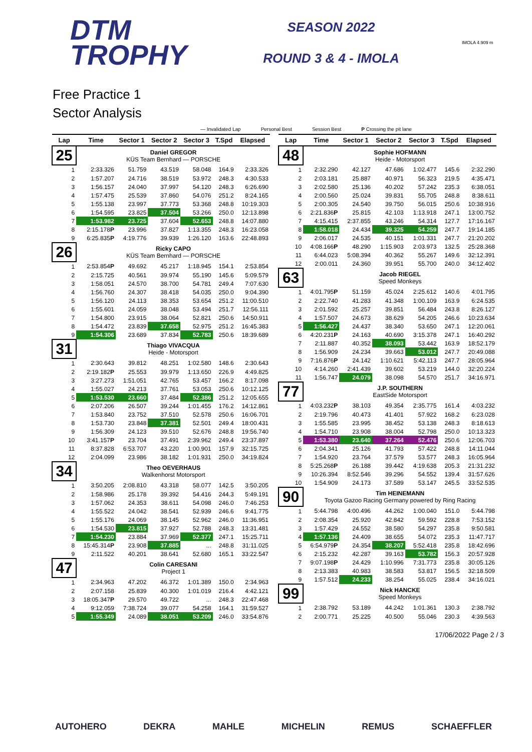DTM
TROPHY
SEASON 2022
ROUND 3 & 4 - IMOLA
IMOLA 4.909 m
Free Practice 1
Sector Analysis
— Invalidated Lap Personal Best Session Best P Crossing the pit lane
| Lap | Time | Sector 1 | Sector 2 | Sector 3 | T.Spd | Elapsed |
| --- | --- | --- | --- | --- | --- | --- |
| 25 | Daniel GREGOR KÜS Team Bernhard — PORSCHE | | | | | |
| 1 | 2:33.326 | 51.759 | 43.519 | 58.048 | 164.9 | 2:33.326 |
| 2 | 1:57.207 | 24.716 | 38.519 | 53.972 | 248.3 | 4:30.533 |
| 3 | 1:56.157 | 24.040 | 37.997 | 54.120 | 248.3 | 6:26.690 |
| 4 | 1:57.475 | 25.539 | 37.860 | 54.076 | 251.2 | 8:24.165 |
| 5 | 1:55.138 | 23.997 | 37.773 | 53.368 | 248.8 | 10:19.303 |
| 6 | 1:54.595 | 23.825 | 37.504 | 53.266 | 250.0 | 12:13.898 |
| 7 | 1:53.982 | 23.725 | 37.604 | 52.653 | 248.8 | 14:07.880 |
| 8 | 2:15.178 P | 23.996 | 37.827 | 1:13.355 | 248.3 | 16:23.058 |
| 9 | 6:25.835 P | 4:19.776 | 39.939 | 1:26.120 | 163.6 | 22:48.893 |
| 26 | Ricky CAPO KÜS Team Bernhard — PORSCHE | | | | | |
| 1 | 2:53.854 P | 49.692 | 45.217 | 1:18.945 | 154.1 | 2:53.854 |
| 2 | 2:15.725 | 40.561 | 39.974 | 55.190 | 145.6 | 5:09.579 |
| 3 | 1:58.051 | 24.570 | 38.700 | 54.781 | 249.4 | 7:07.630 |
| 4 | 1:56.760 | 24.307 | 38.418 | 54.035 | 250.0 | 9:04.390 |
| 5 | 1:56.120 | 24.113 | 38.353 | 53.654 | 251.2 | 11:00.510 |
| 6 | 1:55.601 | 24.059 | 38.048 | 53.494 | 251.7 | 12:56.111 |
| 7 | 1:54.800 | 23.915 | 38.064 | 52.821 | 250.6 | 14:50.911 |
| 8 | 1:54.472 | 23.839 | 37.658 | 52.975 | 251.2 | 16:45.383 |
| 9 | 1:54.306 | 23.689 | 37.834 | 52.783 | 250.6 | 18:39.689 |
| 31 | Thiago VIVACQUA Heide - Motorsport | | | | | |
| 1 | 2:30.643 | 39.812 | 48.251 | 1:02.580 | 148.6 | 2:30.643 |
| 2 | 2:19.182 P | 25.553 | 39.979 | 1:13.650 | 226.9 | 4:49.825 |
| 3 | 3:27.273 | 1:51.051 | 42.765 | 53.457 | 166.2 | 8:17.098 |
| 4 | 1:55.027 | 24.213 | 37.761 | 53.053 | 250.6 | 10:12.125 |
| 5 | 1:53.530 | 23.660 | 37.484 | 52.386 | 251.2 | 12:05.655 |
| 6 | 2:07.206 | 26.507 | 39.244 | 1:01.455 | 176.2 | 14:12.861 |
| 7 | 1:53.840 | 23.752 | 37.510 | 52.578 | 250.6 | 16:06.701 |
| 8 | 1:53.730 | 23.848 | 37.381 | 52.501 | 249.4 | 18:00.431 |
| 9 | 1:56.309 | 24.123 | 39.510 | 52.676 | 248.8 | 19:56.740 |
| 10 | 3:41.157 P | 23.704 | 37.491 | 2:39.962 | 249.4 | 23:37.897 |
| 11 | 8:37.828 | 6:53.707 | 43.220 | 1:00.901 | 157.9 | 32:15.725 |
| 12 | 2:04.099 | 23.986 | 38.182 | 1:01.931 | 250.0 | 34:19.824 |
| 34 | Theo OEVERHAUS Walkenhorst Motorsport | | | | | |
| 1 | 3:50.205 | 2:08.810 | 43.318 | 58.077 | 142.5 | 3:50.205 |
| 2 | 1:58.986 | 25.178 | 39.392 | 54.416 | 244.3 | 5:49.191 |
| 3 | 1:57.062 | 24.353 | 38.611 | 54.098 | 246.0 | 7:46.253 |
| 4 | 1:55.522 | 24.042 | 38.541 | 52.939 | 246.6 | 9:41.775 |
| 5 | 1:55.176 | 24.069 | 38.145 | 52.962 | 246.0 | 11:36.951 |
| 6 | 1:54.530 | 23.815 | 37.927 | 52.788 | 248.3 | 13:31.481 |
| 7 | 1:54.230 | 23.884 | 37.969 | 52.377 | 247.1 | 15:25.711 |
| 8 | 15:45.314 P | 23.908 | 37.885 | ... | 248.8 | 31:11.025 |
| 9 | 2:11.522 | 40.201 | 38.641 | 52.680 | 165.1 | 33:22.547 |
| 47 | Colin CARESANI Project 1 | | | | | |
| 1 | 2:34.963 | 47.202 | 46.372 | 1:01.389 | 150.0 | 2:34.963 |
| 2 | 2:07.158 | 25.839 | 40.300 | 1:01.019 | 216.4 | 4:42.121 |
| 3 | 18:05.347 P | 29.570 | 49.722 | ... | 248.3 | 22:47.468 |
| 4 | 9:12.059 | 7:38.724 | 39.077 | 54.258 | 164.1 | 31:59.527 |
| 5 | 1:55.349 | 24.089 | 38.051 | 53.209 | 246.0 | 33:54.876 |
| Lap | Time | Sector 1 | Sector 2 | Sector 3 | T.Spd | Elapsed |
| --- | --- | --- | --- | --- | --- | --- |
| 48 | Sophie HOFMANN Heide - Motorsport | | | | | |
| 1 | 2:32.290 | 42.127 | 47.686 | 1:02.477 | 145.6 | 2:32.290 |
| 2 | 2:03.181 | 25.887 | 40.971 | 56.323 | 219.5 | 4:35.471 |
| 3 | 2:02.580 | 25.136 | 40.202 | 57.242 | 235.3 | 6:38.051 |
| 4 | 2:00.560 | 25.024 | 39.831 | 55.705 | 248.8 | 8:38.611 |
| 5 | 2:00.305 | 24.540 | 39.750 | 56.015 | 250.6 | 10:38.916 |
| 6 | 2:21.836 P | 25.815 | 42.103 | 1:13.918 | 247.1 | 13:00.752 |
| 7 | 4:15.415 | 2:37.855 | 43.246 | 54.314 | 127.7 | 17:16.167 |
| 8 | 1:58.018 | 24.434 | 39.325 | 54.259 | 247.7 | 19:14.185 |
| 9 | 2:06.017 | 24.535 | 40.151 | 1:01.331 | 247.7 | 21:20.202 |
| 10 | 4:08.166 P | 48.290 | 1:15.903 | 2:03.973 | 132.5 | 25:28.368 |
| 11 | 6:44.023 | 5:08.394 | 40.362 | 55.267 | 149.6 | 32:12.391 |
| 12 | 2:00.011 | 24.360 | 39.951 | 55.700 | 240.0 | 34:12.402 |
| 63 | Jacob RIEGEL Speed Monkeys | | | | | |
| 1 | 4:01.795 P | 51.159 | 45.024 | 2:25.612 | 140.6 | 4:01.795 |
| 2 | 2:22.740 | 41.283 | 41.348 | 1:00.109 | 163.9 | 6:24.535 |
| 3 | 2:01.592 | 25.257 | 39.851 | 56.484 | 243.8 | 8:26.127 |
| 4 | 1:57.507 | 24.673 | 38.629 | 54.205 | 246.6 | 10:23.634 |
| 5 | 1:56.427 | 24.437 | 38.340 | 53.650 | 247.1 | 12:20.061 |
| 6 | 4:20.231 P | 24.163 | 40.690 | 3:15.378 | 247.1 | 16:40.292 |
| 7 | 2:11.887 | 40.352 | 38.093 | 53.442 | 163.9 | 18:52.179 |
| 8 | 1:56.909 | 24.234 | 39.663 | 53.012 | 247.7 | 20:49.088 |
| 9 | 7:16.876 P | 24.142 | 1:10.621 | 5:42.113 | 247.7 | 28:05.964 |
| 10 | 4:14.260 | 2:41.439 | 39.602 | 53.219 | 144.0 | 32:20.224 |
| 11 | 1:56.747 | 24.079 | 38.098 | 54.570 | 251.7 | 34:16.971 |
| 77 | J.P. SOUTHERN EastSide Motorsport | | | | | |
| 1 | 4:03.232 P | 38.103 | 49.354 | 2:35.775 | 161.4 | 4:03.232 |
| 2 | 2:19.796 | 40.473 | 41.401 | 57.922 | 168.2 | 6:23.028 |
| 3 | 1:55.585 | 23.995 | 38.452 | 53.138 | 248.3 | 8:18.613 |
| 4 | 1:54.710 | 23.908 | 38.004 | 52.798 | 250.0 | 10:13.323 |
| 5 | 1:53.380 | 23.640 | 37.264 | 52.476 | 250.6 | 12:06.703 |
| 6 | 2:04.341 | 25.126 | 41.793 | 57.422 | 248.8 | 14:11.044 |
| 7 | 1:54.920 | 23.764 | 37.579 | 53.577 | 248.3 | 16:05.964 |
| 8 | 5:25.268 P | 26.188 | 39.442 | 4:19.638 | 205.3 | 21:31.232 |
| 9 | 10:26.394 | 8:52.546 | 39.296 | 54.552 | 139.4 | 31:57.626 |
| 10 | 1:54.909 | 24.173 | 37.589 | 53.147 | 245.5 | 33:52.535 |
| 90 | Tim HEINEMANN Toyota Gazoo Racing Germany powered by Ring Racing | | | | | |
| 1 | 5:44.798 | 4:00.496 | 44.262 | 1:00.040 | 151.0 | 5:44.798 |
| 2 | 2:08.354 | 25.920 | 42.842 | 59.592 | 228.8 | 7:53.152 |
| 3 | 1:57.429 | 24.552 | 38.580 | 54.297 | 235.8 | 9:50.581 |
| 4 | 1:57.136 | 24.409 | 38.655 | 54.072 | 235.3 | 11:47.717 |
| 5 | 6:54.979 P | 24.354 | 38.207 | 5:52.418 | 235.8 | 18:42.696 |
| 6 | 2:15.232 | 42.287 | 39.163 | 53.782 | 156.3 | 20:57.928 |
| 7 | 9:07.198 P | 24.429 | 1:10.996 | 7:31.773 | 235.8 | 30:05.126 |
| 8 | 2:13.383 | 40.983 | 38.583 | 53.817 | 156.5 | 32:18.509 |
| 9 | 1:57.512 | 24.233 | 38.254 | 55.025 | 238.4 | 34:16.021 |
| 99 | Nick HANCKE Speed Monkeys | | | | | |
| 1 | 2:38.792 | 53.189 | 44.242 | 1:01.361 | 130.3 | 2:38.792 |
| 2 | 2:00.771 | 25.225 | 40.500 | 55.046 | 230.3 | 4:39.563 |
17/06/2022 Page 2 / 3
AUTOHERO DEKRA MAHLE MICHELIN REMUS SCHAEFFLER